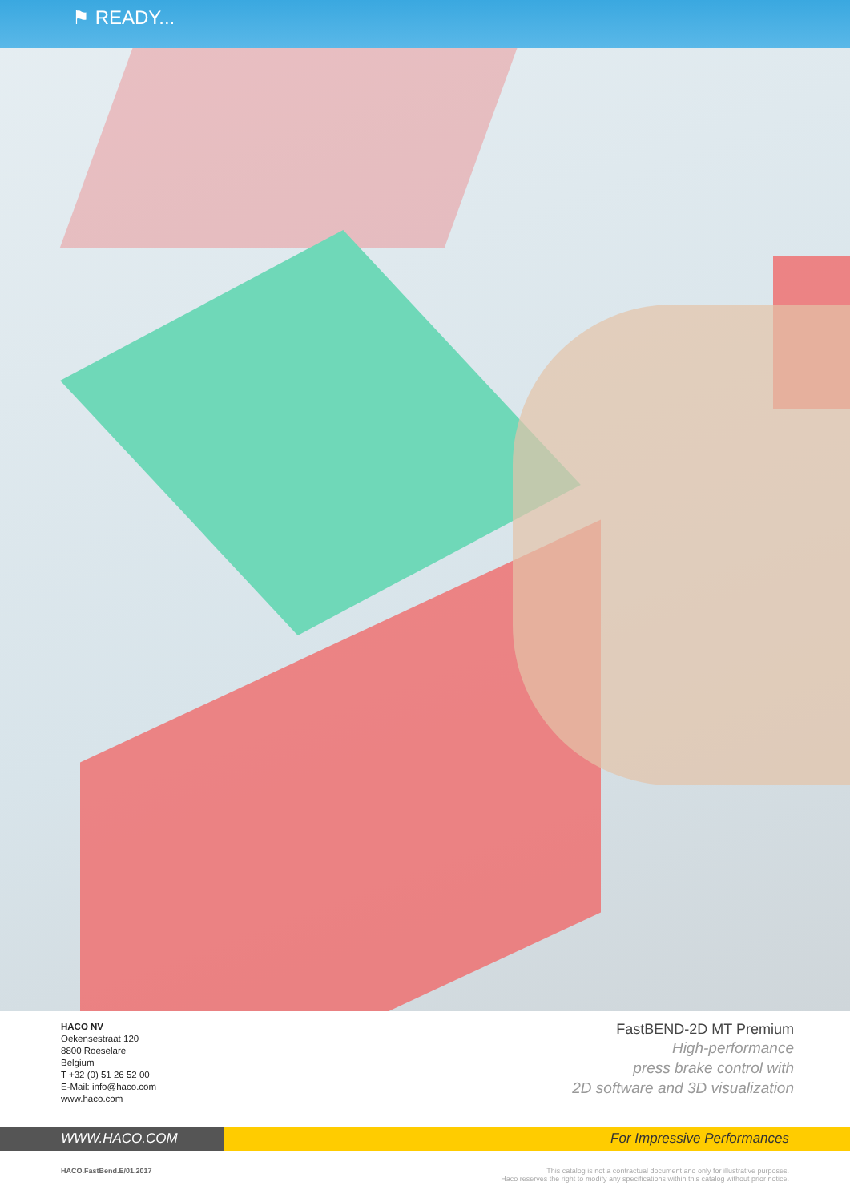⚑ READY...
HACO NV
Oekensestraat 120
8800 Roeselare
Belgium
T +32 (0) 51 26 52 00
E-Mail: info@haco.com
www.haco.com
FastBEND-2D MT Premium
High-performance
press brake control with
2D software and 3D visualization
WWW.HACO.COM For Impressive Performances
HACO.FastBend.E/01.2017 This catalog is not a contractual document and only for illustrative purposes.
Haco reserves the right to modify any specifications within this catalog without prior notice.